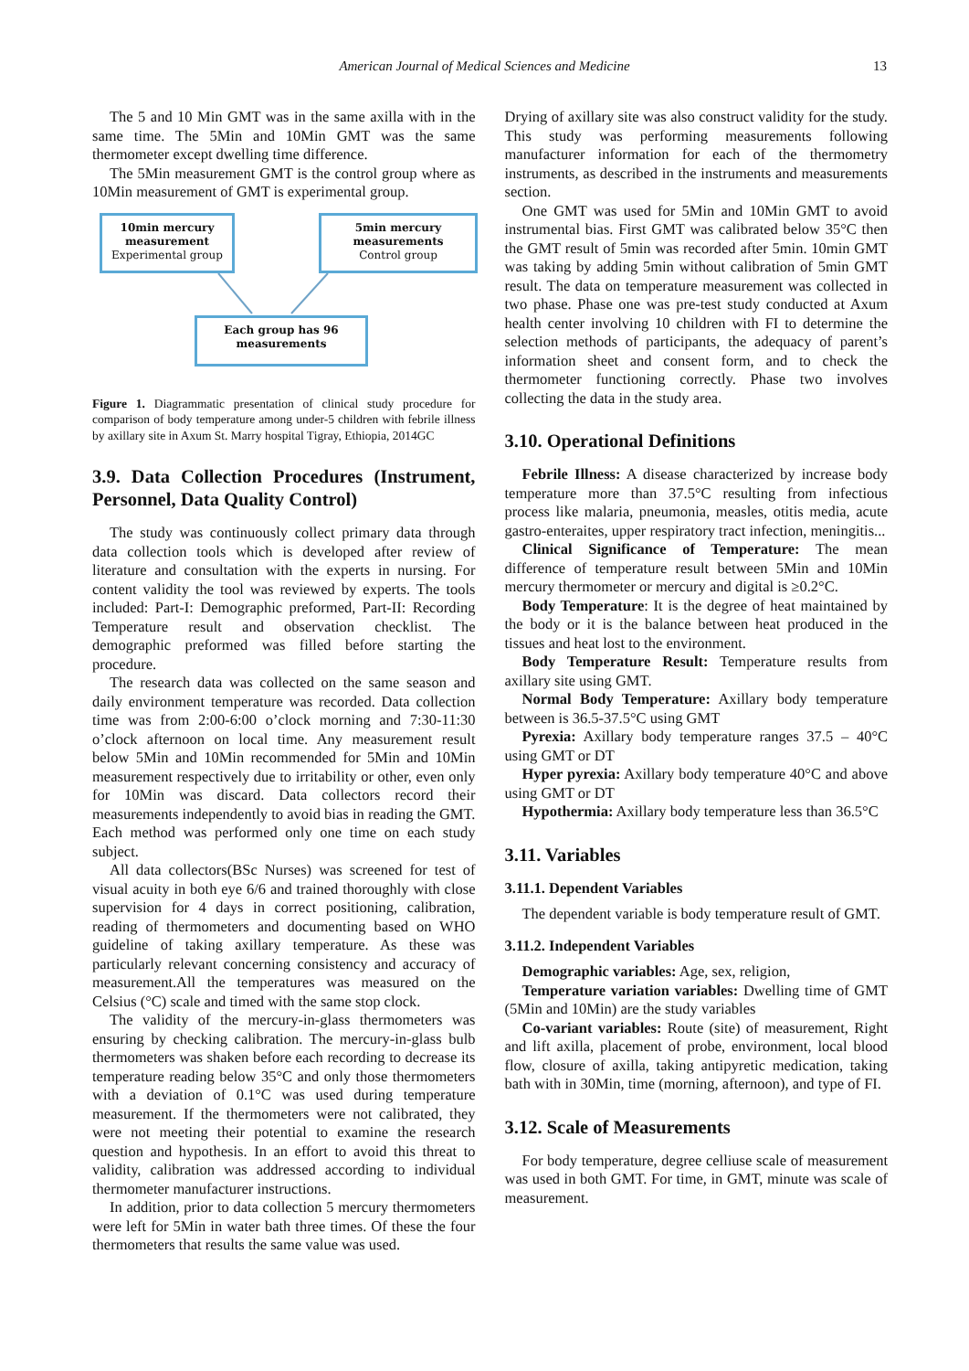American Journal of Medical Sciences and Medicine 13
The 5 and 10 Min GMT was in the same axilla with in the same time. The 5Min and 10Min GMT was the same thermometer except dwelling time difference.
The 5Min measurement GMT is the control group where as 10Min measurement of GMT is experimental group.
10min mercury measurement
Experimental group
5min mercury measurements
Control group
Each group has 96 measurements
Figure 1. Diagrammatic presentation of clinical study procedure for comparison of body temperature among under-5 children with febrile illness by axillary site in Axum St. Marry hospital Tigray, Ethiopia, 2014GC
3.9. Data Collection Procedures (Instrument, Personnel, Data Quality Control)
The study was continuously collect primary data through data collection tools which is developed after review of literature and consultation with the experts in nursing. For content validity the tool was reviewed by experts. The tools included: Part-I: Demographic preformed, Part-II: Recording Temperature result and observation checklist. The demographic preformed was filled before starting the procedure.
The research data was collected on the same season and daily environment temperature was recorded. Data collection time was from 2:00-6:00 o’clock morning and 7:30-11:30 o’clock afternoon on local time. Any measurement result below 5Min and 10Min recommended for 5Min and 10Min measurement respectively due to irritability or other, even only for 10Min was discard. Data collectors record their measurements independently to avoid bias in reading the GMT. Each method was performed only one time on each study subject.
All data collectors(BSc Nurses) was screened for test of visual acuity in both eye 6/6 and trained thoroughly with close supervision for 4 days in correct positioning, calibration, reading of thermometers and documenting based on WHO guideline of taking axillary temperature. As these was particularly relevant concerning consistency and accuracy of measurement.All the temperatures was measured on the Celsius (°C) scale and timed with the same stop clock.
The validity of the mercury-in-glass thermometers was ensuring by checking calibration. The mercury-in-glass bulb thermometers was shaken before each recording to decrease its temperature reading below 35°C and only those thermometers with a deviation of 0.1°C was used during temperature measurement. If the thermometers were not calibrated, they were not meeting their potential to examine the research question and hypothesis. In an effort to avoid this threat to validity, calibration was addressed according to individual thermometer manufacturer instructions.
In addition, prior to data collection 5 mercury thermometers were left for 5Min in water bath three times. Of these the four thermometers that results the same value was used.
Drying of axillary site was also construct validity for the study. This study was performing measurements following manufacturer information for each of the thermometry instruments, as described in the instruments and measurements section.
One GMT was used for 5Min and 10Min GMT to avoid instrumental bias. First GMT was calibrated below 35°C then the GMT result of 5min was recorded after 5min. 10min GMT was taking by adding 5min without calibration of 5min GMT result. The data on temperature measurement was collected in two phase. Phase one was pre-test study conducted at Axum health center involving 10 children with FI to determine the selection methods of participants, the adequacy of parent’s information sheet and consent form, and to check the thermometer functioning correctly. Phase two involves collecting the data in the study area.
3.10. Operational Definitions
Febrile Illness: A disease characterized by increase body temperature more than 37.5°C resulting from infectious process like malaria, pneumonia, measles, otitis media, acute gastro-enteraites, upper respiratory tract infection, meningitis...
Clinical Significance of Temperature: The mean difference of temperature result between 5Min and 10Min mercury thermometer or mercury and digital is ≥0.2°C.
Body Temperature: It is the degree of heat maintained by the body or it is the balance between heat produced in the tissues and heat lost to the environment.
Body Temperature Result: Temperature results from axillary site using GMT.
Normal Body Temperature: Axillary body temperature between is 36.5-37.5°C using GMT
Pyrexia: Axillary body temperature ranges 37.5 – 40°C using GMT or DT
Hyper pyrexia: Axillary body temperature 40°C and above using GMT or DT
Hypothermia: Axillary body temperature less than 36.5°C
3.11. Variables
3.11.1. Dependent Variables
The dependent variable is body temperature result of GMT.
3.11.2. Independent Variables
Demographic variables: Age, sex, religion,
Temperature variation variables: Dwelling time of GMT (5Min and 10Min) are the study variables
Co-variant variables: Route (site) of measurement, Right and lift axilla, placement of probe, environment, local blood flow, closure of axilla, taking antipyretic medication, taking bath with in 30Min, time (morning, afternoon), and type of FI.
3.12. Scale of Measurements
For body temperature, degree celliuse scale of measurement was used in both GMT. For time, in GMT, minute was scale of measurement.